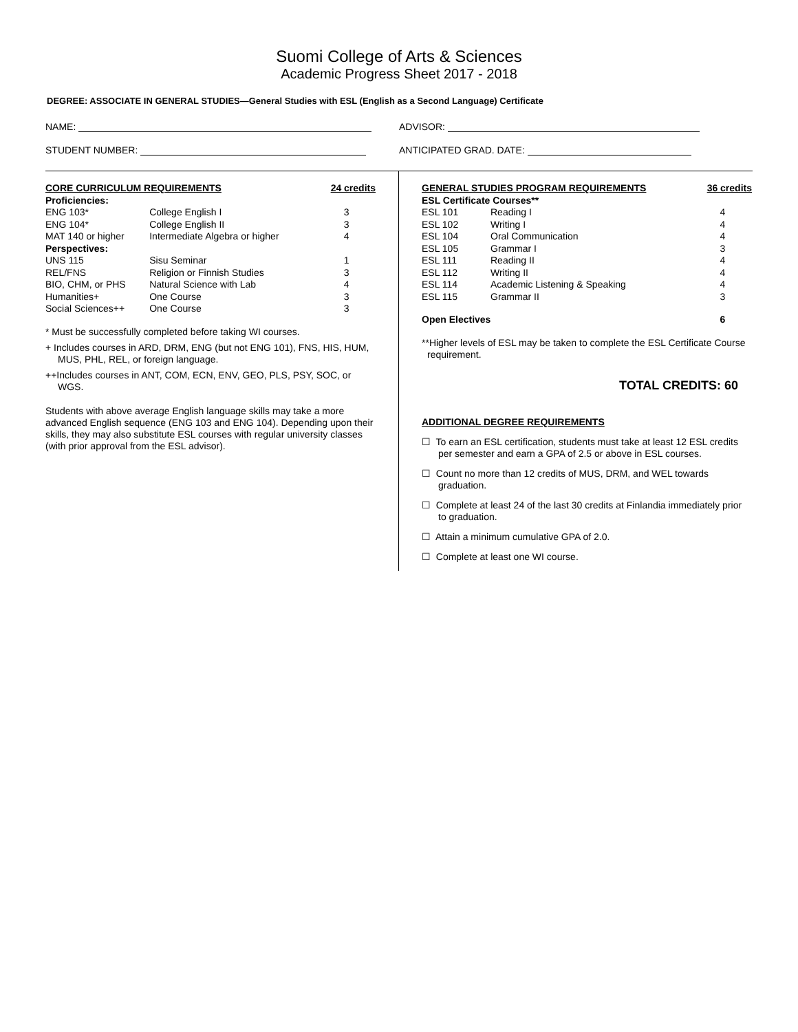Suomi College of Arts & Sciences
Academic Progress Sheet 2017 - 2018
DEGREE: ASSOCIATE IN GENERAL STUDIES—General Studies with ESL (English as a Second Language) Certificate
NAME: ADVISOR:
STUDENT NUMBER: ANTICIPATED GRAD. DATE:
| CORE CURRICULUM REQUIREMENTS | | 24 credits |
| --- | --- | --- |
| Proficiencies: | | |
| ENG 103* | College English I | 3 |
| ENG 104* | College English II | 3 |
| MAT 140 or higher | Intermediate Algebra or higher | 4 |
| Perspectives: | | |
| UNS 115 | Sisu Seminar | 1 |
| REL/FNS | Religion or Finnish Studies | 3 |
| BIO, CHM, or PHS | Natural Science with Lab | 4 |
| Humanities+ | One Course | 3 |
| Social Sciences++ | One Course | 3 |
* Must be successfully completed before taking WI courses.
+ Includes courses in ARD, DRM, ENG (but not ENG 101), FNS, HIS, HUM, MUS, PHL, REL, or foreign language.
++Includes courses in ANT, COM, ECN, ENV, GEO, PLS, PSY, SOC, or WGS.
Students with above average English language skills may take a more advanced English sequence (ENG 103 and ENG 104). Depending upon their skills, they may also substitute ESL courses with regular university classes (with prior approval from the ESL advisor).
| GENERAL STUDIES PROGRAM REQUIREMENTS | | 36 credits |
| --- | --- | --- |
| ESL Certificate Courses** | | |
| ESL 101 | Reading I | 4 |
| ESL 102 | Writing I | 4 |
| ESL 104 | Oral Communication | 4 |
| ESL 105 | Grammar I | 3 |
| ESL 111 | Reading II | 4 |
| ESL 112 | Writing II | 4 |
| ESL 114 | Academic Listening & Speaking | 4 |
| ESL 115 | Grammar II | 3 |
| Open Electives | | 6 |
**Higher levels of ESL may be taken to complete the ESL Certificate Course requirement.
TOTAL CREDITS: 60
ADDITIONAL DEGREE REQUIREMENTS
☐ To earn an ESL certification, students must take at least 12 ESL credits per semester and earn a GPA of 2.5 or above in ESL courses.
☐ Count no more than 12 credits of MUS, DRM, and WEL towards graduation.
☐ Complete at least 24 of the last 30 credits at Finlandia immediately prior to graduation.
☐ Attain a minimum cumulative GPA of 2.0.
☐ Complete at least one WI course.